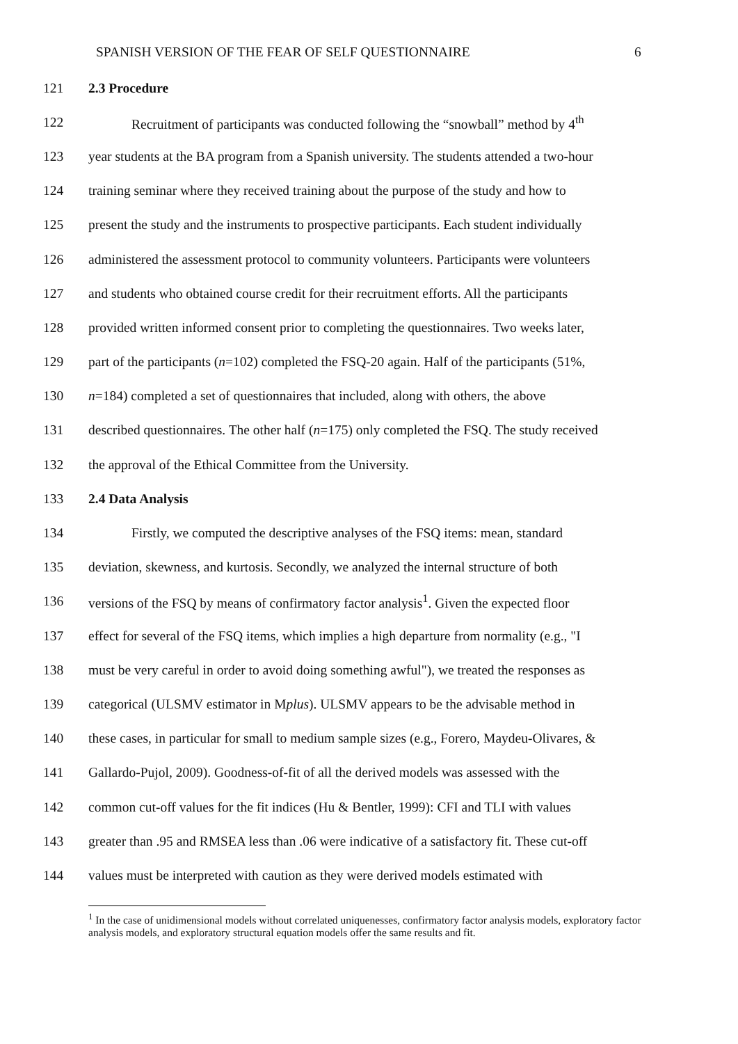SPANISH VERSION OF THE FEAR OF SELF QUESTIONNAIRE 6
121 2.3 Procedure
122 Recruitment of participants was conducted following the “snowball” method by 4<sup>th</sup>
123 year students at the BA program from a Spanish university. The students attended a two-hour
124 training seminar where they received training about the purpose of the study and how to
125 present the study and the instruments to prospective participants. Each student individually
126 administered the assessment protocol to community volunteers. Participants were volunteers
127 and students who obtained course credit for their recruitment efforts. All the participants
128 provided written informed consent prior to completing the questionnaires. Two weeks later,
129 part of the participants (n=102) completed the FSQ-20 again. Half of the participants (51%,
130 n=184) completed a set of questionnaires that included, along with others, the above
131 described questionnaires. The other half (n=175) only completed the FSQ. The study received
132 the approval of the Ethical Committee from the University.
133 2.4 Data Analysis
134 Firstly, we computed the descriptive analyses of the FSQ items: mean, standard
135 deviation, skewness, and kurtosis. Secondly, we analyzed the internal structure of both
136 versions of the FSQ by means of confirmatory factor analysis<sup>1</sup>. Given the expected floor
137 effect for several of the FSQ items, which implies a high departure from normality (e.g., "I
138 must be very careful in order to avoid doing something awful"), we treated the responses as
139 categorical (ULSMV estimator in Mplus). ULSMV appears to be the advisable method in
140 these cases, in particular for small to medium sample sizes (e.g., Forero, Maydeu-Olivares, &
141 Gallardo-Pujol, 2009). Goodness-of-fit of all the derived models was assessed with the
142 common cut-off values for the fit indices (Hu & Bentler, 1999): CFI and TLI with values
143 greater than .95 and RMSEA less than .06 were indicative of a satisfactory fit. These cut-off
144 values must be interpreted with caution as they were derived models estimated with
<sup>1</sup> In the case of unidimensional models without correlated uniquenesses, confirmatory factor analysis models, exploratory factor analysis models, and exploratory structural equation models offer the same results and fit.